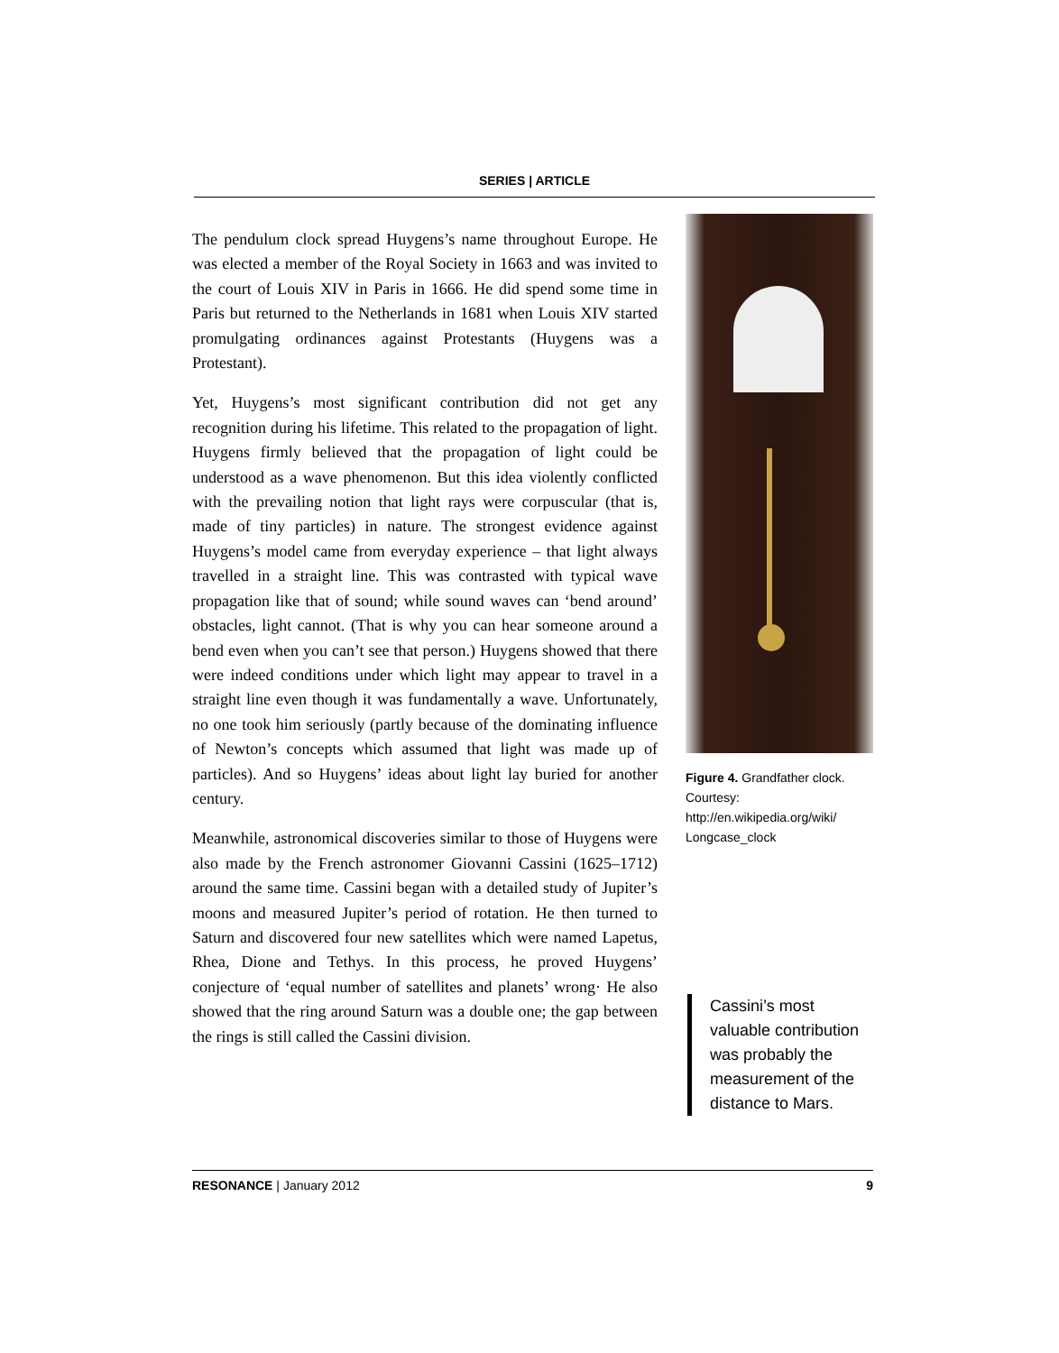SERIES | ARTICLE
The pendulum clock spread Huygens’s name throughout Europe. He was elected a member of the Royal Society in 1663 and was invited to the court of Louis XIV in Paris in 1666. He did spend some time in Paris but returned to the Netherlands in 1681 when Louis XIV started promulgating ordinances against Protestants (Huygens was a Protestant).
Yet, Huygens’s most significant contribution did not get any recognition during his lifetime. This related to the propagation of light. Huygens firmly believed that the propagation of light could be understood as a wave phenomenon. But this idea violently conflicted with the prevailing notion that light rays were corpuscular (that is, made of tiny particles) in nature. The strongest evidence against Huygens’s model came from everyday experience – that light always travelled in a straight line. This was contrasted with typical wave propagation like that of sound; while sound waves can ‘bend around’ obstacles, light cannot. (That is why you can hear someone around a bend even when you can’t see that person.) Huygens showed that there were indeed conditions under which light may appear to travel in a straight line even though it was fundamentally a wave. Unfortunately, no one took him seriously (partly because of the dominating influence of Newton’s concepts which assumed that light was made up of particles). And so Huygens’ ideas about light lay buried for another century.
Meanwhile, astronomical discoveries similar to those of Huygens were also made by the French astronomer Giovanni Cassini (1625–1712) around the same time. Cassini began with a detailed study of Jupiter’s moons and measured Jupiter’s period of rotation. He then turned to Saturn and discovered four new satellites which were named Lapetus, Rhea, Dione and Tethys. In this process, he proved Huygens’ conjecture of ‘equal number of satellites and planets’ wrong· He also showed that the ring around Saturn was a double one; the gap between the rings is still called the Cassini division.
Figure 4. Grandfather clock. Courtesy: http://en.wikipedia.org/wiki/ Longcase_clock
Cassini’s most valuable contribution was probably the measurement of the distance to Mars.
RESONANCE | January 2012 9